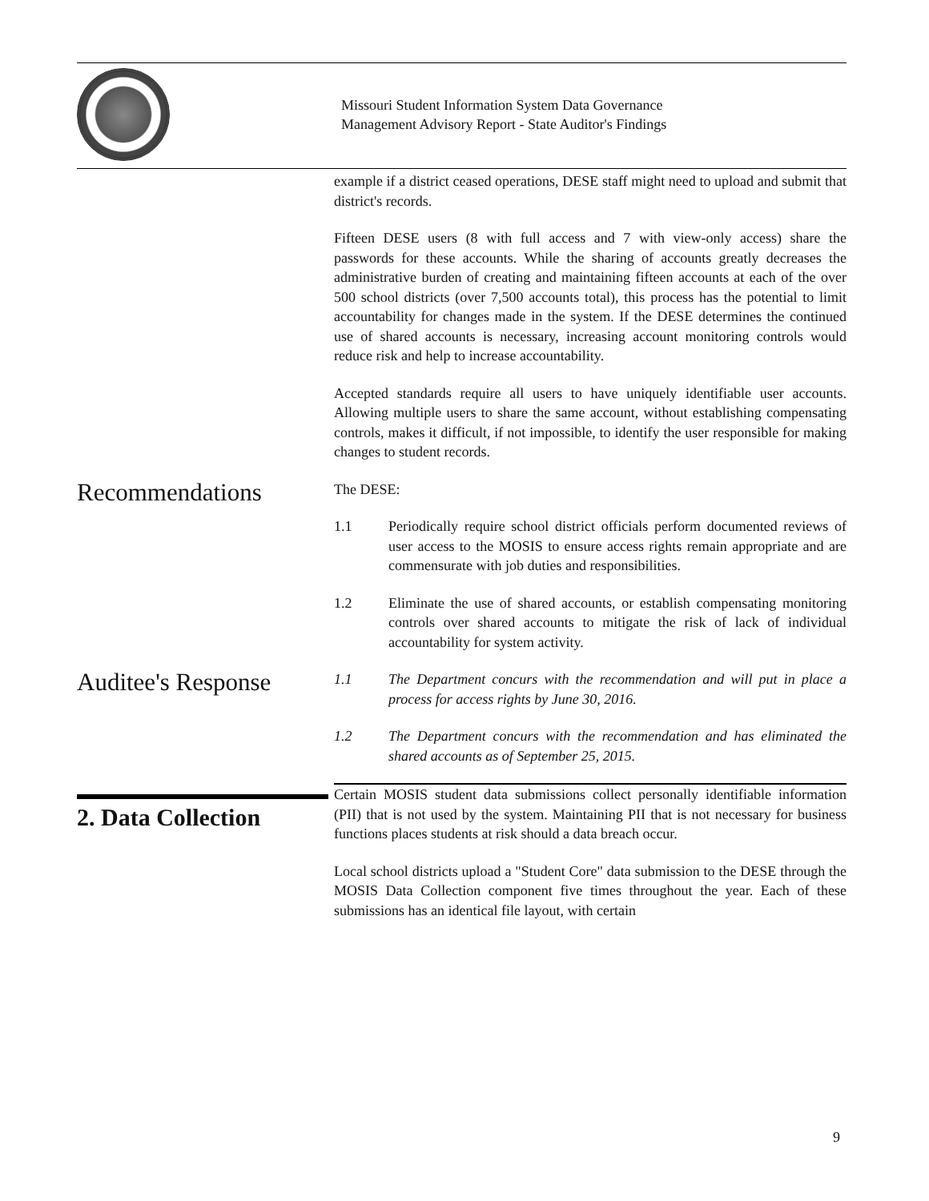Missouri Student Information System Data Governance
Management Advisory Report - State Auditor's Findings
example if a district ceased operations, DESE staff might need to upload and submit that district's records.
Fifteen DESE users (8 with full access and 7 with view-only access) share the passwords for these accounts. While the sharing of accounts greatly decreases the administrative burden of creating and maintaining fifteen accounts at each of the over 500 school districts (over 7,500 accounts total), this process has the potential to limit accountability for changes made in the system. If the DESE determines the continued use of shared accounts is necessary, increasing account monitoring controls would reduce risk and help to increase accountability.
Accepted standards require all users to have uniquely identifiable user accounts. Allowing multiple users to share the same account, without establishing compensating controls, makes it difficult, if not impossible, to identify the user responsible for making changes to student records.
Recommendations
The DESE:
1.1 Periodically require school district officials perform documented reviews of user access to the MOSIS to ensure access rights remain appropriate and are commensurate with job duties and responsibilities.
1.2 Eliminate the use of shared accounts, or establish compensating monitoring controls over shared accounts to mitigate the risk of lack of individual accountability for system activity.
Auditee's Response
1.1 The Department concurs with the recommendation and will put in place a process for access rights by June 30, 2016.
1.2 The Department concurs with the recommendation and has eliminated the shared accounts as of September 25, 2015.
2. Data Collection
Certain MOSIS student data submissions collect personally identifiable information (PII) that is not used by the system. Maintaining PII that is not necessary for business functions places students at risk should a data breach occur.
Local school districts upload a "Student Core" data submission to the DESE through the MOSIS Data Collection component five times throughout the year. Each of these submissions has an identical file layout, with certain
9